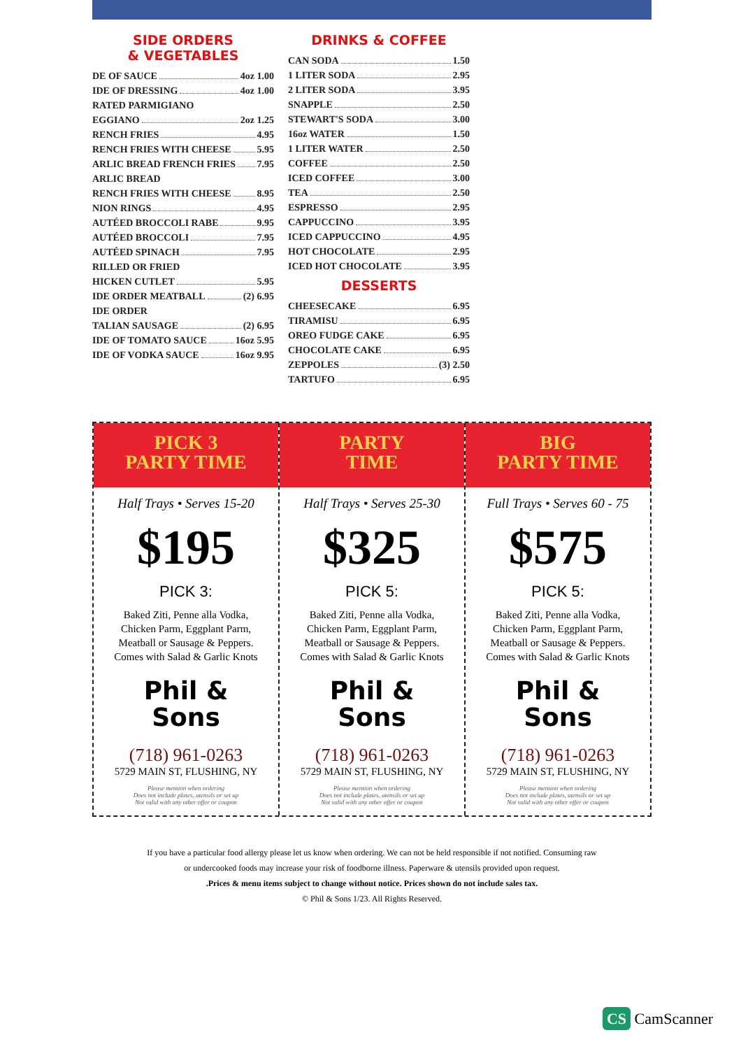SIDE ORDERS
& VEGETABLES
DE OF SAUCE 4oz 1.00
IDE OF DRESSING 4oz 1.00
RATED PARMIGIANO
EGGIANO 2oz 1.25
RENCH FRIES 4.95
RENCH FRIES WITH CHEESE 5.95
ARLIC BREAD FRENCH FRIES 7.95
ARLIC BREAD
RENCH FRIES WITH CHEESE 8.95
NION RINGS 4.95
AUTÉED BROCCOLI RABE 9.95
AUTÉED BROCCOLI 7.95
AUTÉED SPINACH 7.95
RILLED OR FRIED
HICKEN CUTLET 5.95
IDE ORDER MEATBALL (2) 6.95
IDE ORDER
TALIAN SAUSAGE (2) 6.95
IDE OF TOMATO SAUCE 16oz 5.95
IDE OF VODKA SAUCE 16oz 9.95
DRINKS & COFFEE
CAN SODA 1.50
1 LITER SODA 2.95
2 LITER SODA 3.95
SNAPPLE 2.50
STEWART'S SODA 3.00
16oz WATER 1.50
1 LITER WATER 2.50
COFFEE 2.50
ICED COFFEE 3.00
TEA 2.50
ESPRESSO 2.95
CAPPUCCINO 3.95
ICED CAPPUCCINO 4.95
HOT CHOCOLATE 2.95
ICED HOT CHOCOLATE 3.95
DESSERTS
CHEESECAKE 6.95
TIRAMISU 6.95
OREO FUDGE CAKE 6.95
CHOCOLATE CAKE 6.95
ZEPPOLES (3) 2.50
TARTUFO 6.95
PICK 3
PARTY TIME
Half Trays • Serves 15-20
$195
PICK 3:
Baked Ziti, Penne alla Vodka,
Chicken Parm, Eggplant Parm,
Meatball or Sausage & Peppers.
Comes with Salad & Garlic Knots
Phil &
Sons
(718) 961-0263
5729 MAIN ST, FLUSHING, NY
Please mention when ordering
Does not include plates, utensils or set up
Not valid with any other offer or coupon
PARTY
TIME
Half Trays • Serves 25-30
$325
PICK 5:
Baked Ziti, Penne alla Vodka,
Chicken Parm, Eggplant Parm,
Meatball or Sausage & Peppers.
Comes with Salad & Garlic Knots
Phil &
Sons
(718) 961-0263
5729 MAIN ST, FLUSHING, NY
Please mention when ordering
Does not include plates, utensils or set up
Not valid with any other offer or coupon
BIG
PARTY TIME
Full Trays • Serves 60 - 75
$575
PICK 5:
Baked Ziti, Penne alla Vodka,
Chicken Parm, Eggplant Parm,
Meatball or Sausage & Peppers.
Comes with Salad & Garlic Knots
Phil &
Sons
(718) 961-0263
5729 MAIN ST, FLUSHING, NY
Please mention when ordering
Does not include plates, utensils or set up
Not valid with any other offer or coupon
If you have a particular food allergy please let us know when ordering. We can not be held responsible if not notified. Consuming raw
or undercooked foods may increase your risk of foodborne illness. Paperware & utensils provided upon request.
.Prices & menu items subject to change without notice. Prices shown do not include sales tax.
© Phil & Sons 1/23. All Rights Reserved.
CS CamScanner